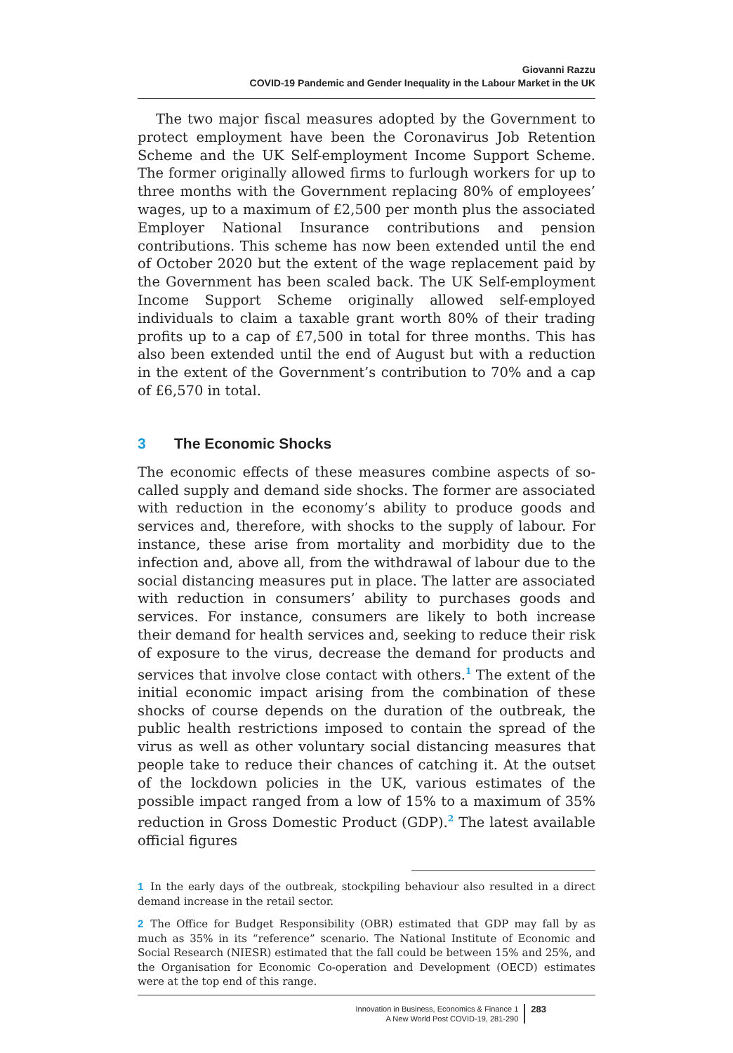Giovanni Razzu
COVID-19 Pandemic and Gender Inequality in the Labour Market in the UK
The two major fiscal measures adopted by the Government to protect employment have been the Coronavirus Job Retention Scheme and the UK Self-employment Income Support Scheme. The former originally allowed firms to furlough workers for up to three months with the Government replacing 80% of employees’ wages, up to a maximum of £2,500 per month plus the associated Employer National Insurance contributions and pension contributions. This scheme has now been extended until the end of October 2020 but the extent of the wage replacement paid by the Government has been scaled back. The UK Self-employment Income Support Scheme originally allowed self-employed individuals to claim a taxable grant worth 80% of their trading profits up to a cap of £7,500 in total for three months. This has also been extended until the end of August but with a reduction in the extent of the Government’s contribution to 70% and a cap of £6,570 in total.
3 The Economic Shocks
The economic effects of these measures combine aspects of so-called supply and demand side shocks. The former are associated with reduction in the economy’s ability to produce goods and services and, therefore, with shocks to the supply of labour. For instance, these arise from mortality and morbidity due to the infection and, above all, from the withdrawal of labour due to the social distancing measures put in place. The latter are associated with reduction in consumers’ ability to purchases goods and services. For instance, consumers are likely to both increase their demand for health services and, seeking to reduce their risk of exposure to the virus, decrease the demand for products and services that involve close contact with others.<sup>1</sup> The extent of the initial economic impact arising from the combination of these shocks of course depends on the duration of the outbreak, the public health restrictions imposed to contain the spread of the virus as well as other voluntary social distancing measures that people take to reduce their chances of catching it. At the outset of the lockdown policies in the UK, various estimates of the possible impact ranged from a low of 15% to a maximum of 35% reduction in Gross Domestic Product (GDP).<sup>2</sup> The latest available official figures
1 In the early days of the outbreak, stockpiling behaviour also resulted in a direct demand increase in the retail sector.
2 The Office for Budget Responsibility (OBR) estimated that GDP may fall by as much as 35% in its “reference” scenario. The National Institute of Economic and Social Research (NIESR) estimated that the fall could be between 15% and 25%, and the Organisation for Economic Co-operation and Development (OECD) estimates were at the top end of this range.
Innovation in Business, Economics & Finance 1
A New World Post COVID-19, 281-290
283